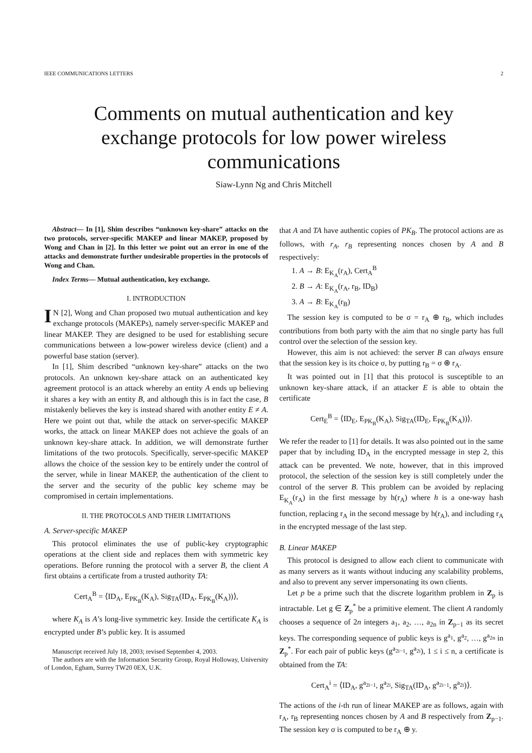IEEE COMMUNICATIONS LETTERS 2
Comments on mutual authentication and key exchange protocols for low power wireless communications
Siaw-Lynn Ng and Chris Mitchell
Abstract— In [1], Shim describes “unknown key-share” attacks on the two protocols, server-specific MAKEP and linear MAKEP, proposed by Wong and Chan in [2]. In this letter we point out an error in one of the attacks and demonstrate further undesirable properties in the protocols of Wong and Chan.
Index Terms— Mutual authentication, key exchange.
I. INTRODUCTION
IN [2], Wong and Chan proposed two mutual authentication and key exchange protocols (MAKEPs), namely server-specific MAKEP and linear MAKEP. They are designed to be used for establishing secure communications between a low-power wireless device (client) and a powerful base station (server).
In [1], Shim described “unknown key-share” attacks on the two protocols. An unknown key-share attack on an authenticated key agreement protocol is an attack whereby an entity A ends up believing it shares a key with an entity B, and although this is in fact the case, B mistakenly believes the key is instead shared with another entity E ≠ A. Here we point out that, while the attack on server-specific MAKEP works, the attack on linear MAKEP does not achieve the goals of an unknown key-share attack. In addition, we will demonstrate further limitations of the two protocols. Specifically, server-specific MAKEP allows the choice of the session key to be entirely under the control of the server, while in linear MAKEP, the authentication of the client to the server and the security of the public key scheme may be compromised in certain implementations.
II. THE PROTOCOLS AND THEIR LIMITATIONS
A. Server-specific MAKEP
This protocol eliminates the use of public-key cryptographic operations at the client side and replaces them with symmetric key operations. Before running the protocol with a server B, the client A first obtains a certificate from a trusted authority TA:
Cert<sub>A</sub><sup>B</sup> = ⟨ID<sub>A</sub>, E<sub>PK<sub>B</sub></sub>(K<sub>A</sub>), Sig<sub>TA</sub>(ID<sub>A</sub>, E<sub>PK<sub>B</sub></sub>(K<sub>A</sub>))⟩,
where K<sub>A</sub> is A’s long-live symmetric key. Inside the certificate K<sub>A</sub> is encrypted under B’s public key. It is assumed
Manuscript received July 18, 2003; revised September 4, 2003.
The authors are with the Information Security Group, Royal Holloway, University of London, Egham, Surrey TW20 0EX, U.K.
that A and TA have authentic copies of PK<sub>B</sub>. The protocol actions are as follows, with r<sub>A</sub>, r<sub>B</sub> representing nonces chosen by A and B respectively:
1. A → B: E<sub>K<sub>A</sub></sub>(r<sub>A</sub>), Cert<sub>A</sub><sup>B</sup>
2. B → A: E<sub>K<sub>A</sub></sub>(r<sub>A</sub>, r<sub>B</sub>, ID<sub>B</sub>)
3. A → B: E<sub>K<sub>A</sub></sub>(r<sub>B</sub>)
The session key is computed to be σ = r<sub>A</sub> ⊕ r<sub>B</sub>, which includes contributions from both party with the aim that no single party has full control over the selection of the session key.
However, this aim is not achieved: the server B can always ensure that the session key is its choice σ, by putting r<sub>B</sub> = σ ⊕ r<sub>A</sub>.
It was pointed out in [1] that this protocol is susceptible to an unknown key-share attack, if an attacker E is able to obtain the certificate
Cert<sub>E</sub><sup>B</sup> = ⟨ID<sub>E</sub>, E<sub>PK<sub>B</sub></sub>(K<sub>A</sub>), Sig<sub>TA</sub>(ID<sub>E</sub>, E<sub>PK<sub>B</sub></sub>(K<sub>A</sub>))⟩.
We refer the reader to [1] for details. It was also pointed out in the same paper that by including ID<sub>A</sub> in the encrypted message in step 2, this attack can be prevented. We note, however, that in this improved protocol, the selection of the session key is still completely under the control of the server B. This problem can be avoided by replacing E<sub>K<sub>A</sub></sub>(r<sub>A</sub>) in the first message by h(r<sub>A</sub>) where h is a one-way hash function, replacing r<sub>A</sub> in the second message by h(r<sub>A</sub>), and including r<sub>A</sub> in the encrypted message of the last step.
B. Linear MAKEP
This protocol is designed to allow each client to communicate with as many servers as it wants without inducing any scalability problems, and also to prevent any server impersonating its own clients.
Let p be a prime such that the discrete logarithm problem in Z<sub>p</sub> is intractable. Let g ∈ Z<sub>p</sub><sup>*</sup> be a primitive element. The client A randomly chooses a sequence of 2n integers a<sub>1</sub>, a<sub>2</sub>, …, a<sub>2n</sub> in Z<sub>p−1</sub> as its secret keys. The corresponding sequence of public keys is g<sup>a<sub>1</sub></sup>, g<sup>a<sub>2</sub></sup>, …, g<sup>a<sub>2n</sub></sup> in Z<sub>p</sub><sup>*</sup>. For each pair of public keys (g<sup>a<sub>2i−1</sub></sup>, g<sup>a<sub>2i</sub></sup>), 1 ≤ i ≤ n, a certificate is obtained from the TA:
Cert<sub>A</sub><sup>i</sup> = ⟨ID<sub>A</sub>, g<sup>a<sub>2i−1</sub></sup>, g<sup>a<sub>2i</sub></sup>, Sig<sub>TA</sub>(ID<sub>A</sub>, g<sup>a<sub>2i−1</sub></sup>, g<sup>a<sub>2i</sub></sup>)⟩.
The actions of the i-th run of linear MAKEP are as follows, again with r<sub>A</sub>, r<sub>B</sub> representing nonces chosen by A and B respectively from Z<sub>p−1</sub>. The session key σ is computed to be r<sub>A</sub> ⊕ y.